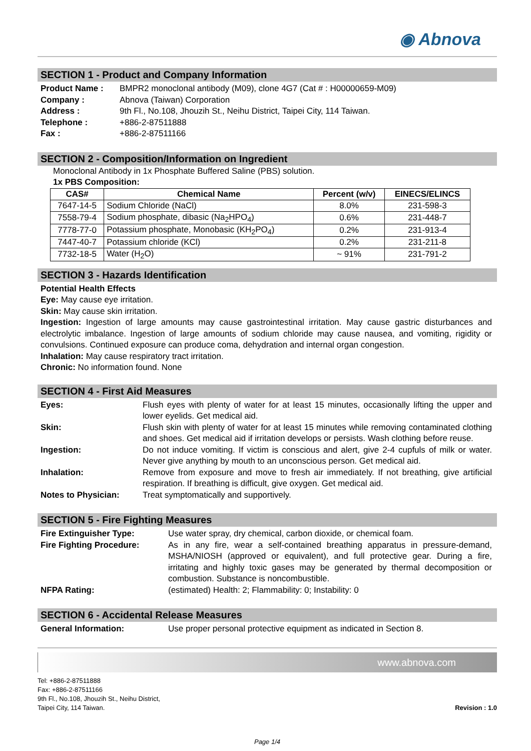◉ Abnova
SECTION 1 - Product and Company Information
Product Name : BMPR2 monoclonal antibody (M09), clone 4G7 (Cat # : H00000659-M09) Company : Abnova (Taiwan) Corporation Address : 9th Fl., No.108, Jhouzih St., Neihu District, Taipei City, 114 Taiwan. Telephone : +886-2-87511888 Fax : +886-2-87511166
SECTION 2 - Composition/Information on Ingredient
Monoclonal Antibody in 1x Phosphate Buffered Saline (PBS) solution.
1x PBS Composition:
| CAS# | Chemical Name | Percent (w/v) | EINECS/ELINCS |
| --- | --- | --- | --- |
| 7647-14-5 | Sodium Chloride (NaCl) | 8.0% | 231-598-3 |
| 7558-79-4 | Sodium phosphate, dibasic (Na<sub>2</sub>HPO<sub>4</sub>) | 0.6% | 231-448-7 |
| 7778-77-0 | Potassium phosphate, Monobasic (KH<sub>2</sub>PO<sub>4</sub>) | 0.2% | 231-913-4 |
| 7447-40-7 | Potassium chloride (KCl) | 0.2% | 231-211-8 |
| 7732-18-5 | Water (H<sub>2</sub>O) | ~ 91% | 231-791-2 |
SECTION 3 - Hazards Identification
Potential Health Effects
Eye: May cause eye irritation.
Skin: May cause skin irritation.
Ingestion: Ingestion of large amounts may cause gastrointestinal irritation. May cause gastric disturbances and electrolytic imbalance. Ingestion of large amounts of sodium chloride may cause nausea, and vomiting, rigidity or convulsions. Continued exposure can produce coma, dehydration and internal organ congestion.
Inhalation: May cause respiratory tract irritation.
Chronic: No information found. None
SECTION 4 - First Aid Measures
Eyes: Flush eyes with plenty of water for at least 15 minutes, occasionally lifting the upper and lower eyelids. Get medical aid. Skin: Flush skin with plenty of water for at least 15 minutes while removing contaminated clothing and shoes. Get medical aid if irritation develops or persists. Wash clothing before reuse. Ingestion: Do not induce vomiting. If victim is conscious and alert, give 2-4 cupfuls of milk or water. Never give anything by mouth to an unconscious person. Get medical aid. Inhalation: Remove from exposure and move to fresh air immediately. If not breathing, give artificial respiration. If breathing is difficult, give oxygen. Get medical aid. Notes to Physician: Treat symptomatically and supportively.
SECTION 5 - Fire Fighting Measures
Fire Extinguisher Type: Use water spray, dry chemical, carbon dioxide, or chemical foam. Fire Fighting Procedure: As in any fire, wear a self-contained breathing apparatus in pressure-demand, MSHA/NIOSH (approved or equivalent), and full protective gear. During a fire, irritating and highly toxic gases may be generated by thermal decomposition or combustion. Substance is noncombustible. NFPA Rating: (estimated) Health: 2; Flammability: 0; Instability: 0
SECTION 6 - Accidental Release Measures
General Information: Use proper personal protective equipment as indicated in Section 8.
www.abnova.com
Tel: +886-2-87511888
Fax: +886-2-87511166
9th Fl., No.108, Jhouzih St., Neihu District,
Taipei City, 114 Taiwan.
Revision : 1.0
Page 1/4